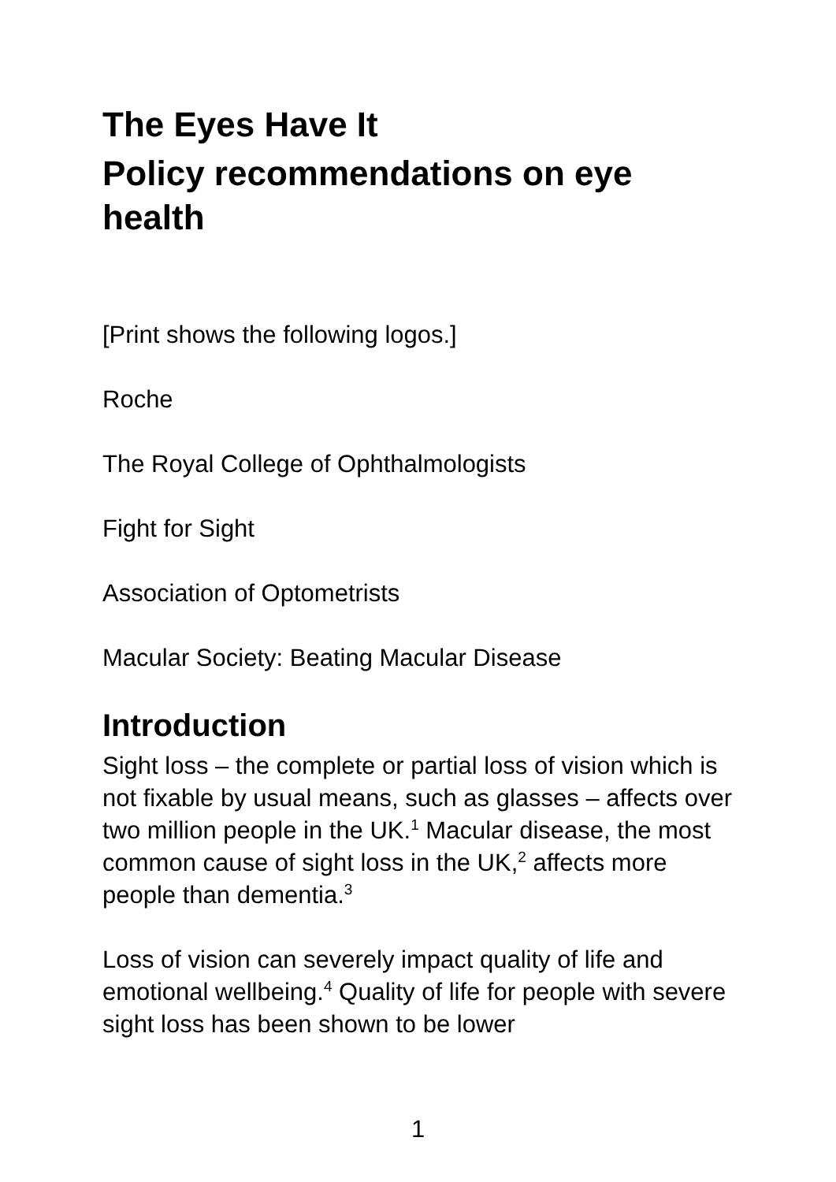The Eyes Have It
Policy recommendations on eye health
[Print shows the following logos.]
Roche
The Royal College of Ophthalmologists
Fight for Sight
Association of Optometrists
Macular Society: Beating Macular Disease
Introduction
Sight loss – the complete or partial loss of vision which is not fixable by usual means, such as glasses – affects over two million people in the UK.<sup>1</sup> Macular disease, the most common cause of sight loss in the UK,<sup>2</sup> affects more people than dementia.<sup>3</sup>
Loss of vision can severely impact quality of life and emotional wellbeing.<sup>4</sup> Quality of life for people with severe sight loss has been shown to be lower
1